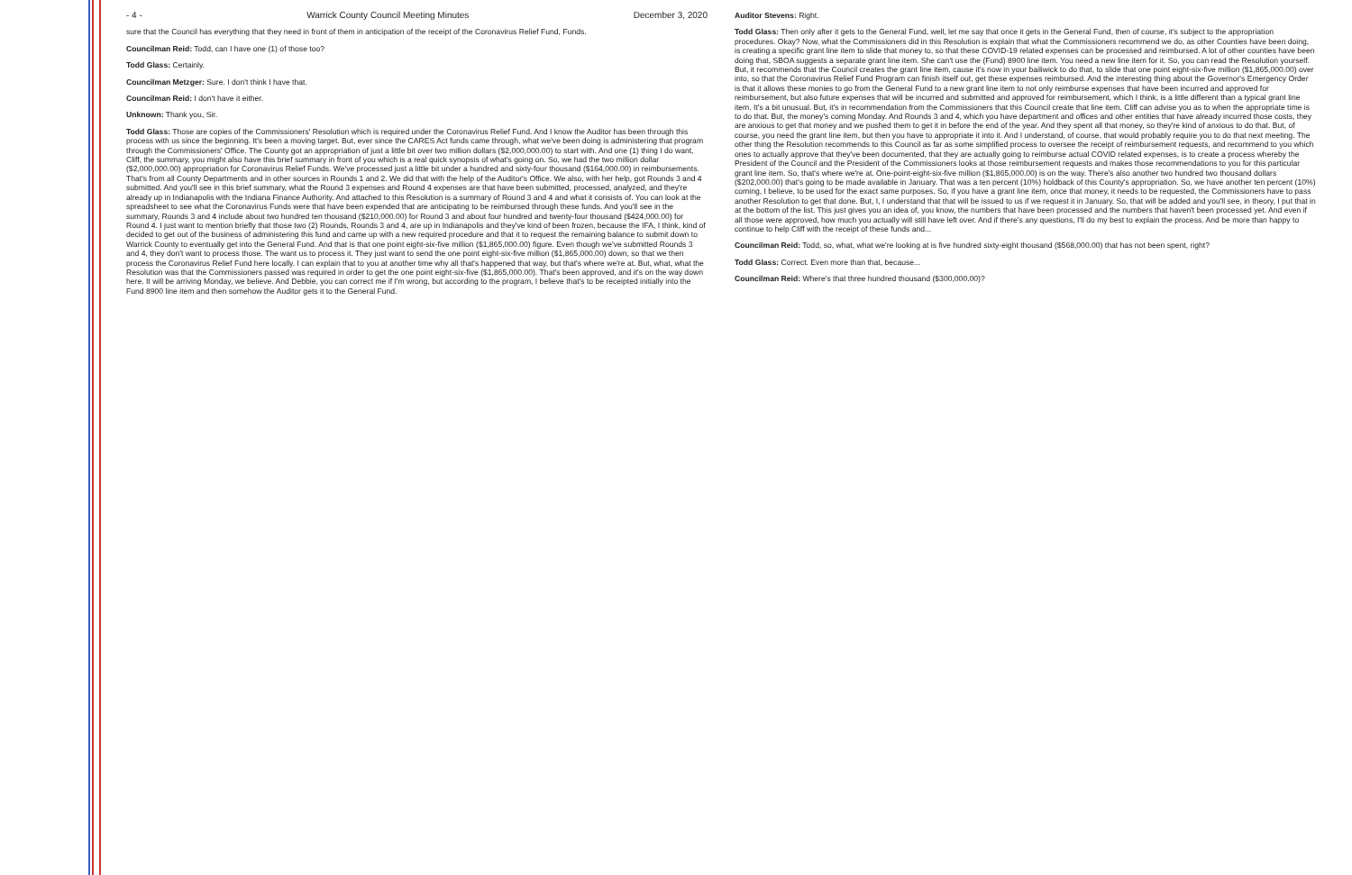- 4 - Warrick County Council Meeting Minutes December 3, 2020
sure that the Council has everything that they need in front of them in anticipation of the receipt of the Coronavirus Relief Fund, Funds.
Councilman Reid: Todd, can I have one (1) of those too?
Todd Glass: Certainly.
Councilman Metzger: Sure. I don't think I have that.
Councilman Reid: I don't have it either.
Unknown: Thank you, Sir.
Todd Glass: Those are copies of the Commissioners' Resolution which is required under the Coronavirus Relief Fund. And I know the Auditor has been through this process with us since the beginning. It's been a moving target. But, ever since the CARES Act funds came through, what we've been doing is administering that program through the Commissioners' Office. The County got an appropriation of just a little bit over two million dollars ($2,000,000.00) to start with. And one (1) thing I do want, Cliff, the summary, you might also have this brief summary in front of you which is a real quick synopsis of what's going on. So, we had the two million dollar ($2,000,000.00) appropriation for Coronavirus Relief Funds. We've processed just a little bit under a hundred and sixty-four thousand ($164,000.00) in reimbursements. That's from all County Departments and in other sources in Rounds 1 and 2. We did that with the help of the Auditor's Office. We also, with her help, got Rounds 3 and 4 submitted. And you'll see in this brief summary, what the Round 3 expenses and Round 4 expenses are that have been submitted, processed, analyzed, and they're already up in Indianapolis with the Indiana Finance Authority. And attached to this Resolution is a summary of Round 3 and 4 and what it consists of. You can look at the spreadsheet to see what the Coronavirus Funds were that have been expended that are anticipating to be reimbursed through these funds. And you'll see in the summary, Rounds 3 and 4 include about two hundred ten thousand ($210,000.00) for Round 3 and about four hundred and twenty-four thousand ($424,000.00) for Round 4. I just want to mention briefly that those two (2) Rounds, Rounds 3 and 4, are up in Indianapolis and they've kind of been frozen, because the IFA, I think, kind of decided to get out of the business of administering this fund and came up with a new required procedure and that it to request the remaining balance to submit down to Warrick County to eventually get into the General Fund. And that is that one point eight-six-five million ($1,865,000.00) figure. Even though we've submitted Rounds 3 and 4, they don't want to process those. The want us to process it. They just want to send the one point eight-six-five million ($1,865,000.00) down, so that we then process the Coronavirus Relief Fund here locally. I can explain that to you at another time why all that's happened that way, but that's where we're at. But, what, what the Resolution was that the Commissioners passed was required in order to get the one point eight-six-five ($1,865,000.00). That's been approved, and it's on the way down here. It will be arriving Monday, we believe. And Debbie, you can correct me if I'm wrong, but according to the program, I believe that's to be receipted initially into the Fund 8900 line item and then somehow the Auditor gets it to the General Fund.
Auditor Stevens: Right.
Todd Glass: Then only after it gets to the General Fund, well, let me say that once it gets in the General Fund, then of course, it's subject to the appropriation procedures. Okay? Now, what the Commissioners did in this Resolution is explain that what the Commissioners recommend we do, as other Counties have been doing, is creating a specific grant line item to slide that money to, so that these COVID-19 related expenses can be processed and reimbursed. A lot of other counties have been doing that, SBOA suggests a separate grant line item. She can't use the (Fund) 8900 line item. You need a new line item for it. So, you can read the Resolution yourself. But, it recommends that the Council creates the grant line item, cause it's now in your bailiwick to do that, to slide that one point eight-six-five million ($1,865,000.00) over into, so that the Coronavirus Relief Fund Program can finish itself out, get these expenses reimbursed. And the interesting thing about the Governor's Emergency Order is that it allows these monies to go from the General Fund to a new grant line item to not only reimburse expenses that have been incurred and approved for reimbursement, but also future expenses that will be incurred and submitted and approved for reimbursement, which I think, is a little different than a typical grant line item. It's a bit unusual. But, it's in recommendation from the Commissioners that this Council create that line item. Cliff can advise you as to when the appropriate time is to do that. But, the money's coming Monday. And Rounds 3 and 4, which you have department and offices and other entities that have already incurred those costs, they are anxious to get that money and we pushed them to get it in before the end of the year. And they spent all that money, so they're kind of anxious to do that. But, of course, you need the grant line item, but then you have to appropriate it into it. And I understand, of course, that would probably require you to do that next meeting. The other thing the Resolution recommends to this Council as far as some simplified process to oversee the receipt of reimbursement requests, and recommend to you which ones to actually approve that they've been documented, that they are actually going to reimburse actual COVID related expenses, is to create a process whereby the President of the Council and the President of the Commissioners looks at those reimbursement requests and makes those recommendations to you for this particular grant line item. So, that's where we're at. One-point-eight-six-five million ($1,865,000.00) is on the way. There's also another two hundred two thousand dollars ($202,000.00) that's going to be made available in January. That was a ten percent (10%) holdback of this County's appropriation. So, we have another ten percent (10%) coming, I believe, to be used for the exact same purposes. So, if you have a grant line item, once that money, it needs to be requested, the Commissioners have to pass another Resolution to get that done. But, I, I understand that that will be issued to us if we request it in January. So, that will be added and you'll see, in theory, I put that in at the bottom of the list. This just gives you an idea of, you know, the numbers that have been processed and the numbers that haven't been processed yet. And even if all those were approved, how much you actually will still have left over. And if there's any questions, I'll do my best to explain the process. And be more than happy to continue to help Cliff with the receipt of these funds and...
Councilman Reid: Todd, so, what, what we're looking at is five hundred sixty-eight thousand ($568,000.00) that has not been spent, right?
Todd Glass: Correct. Even more than that, because...
Councilman Reid: Where's that three hundred thousand ($300,000.00)?